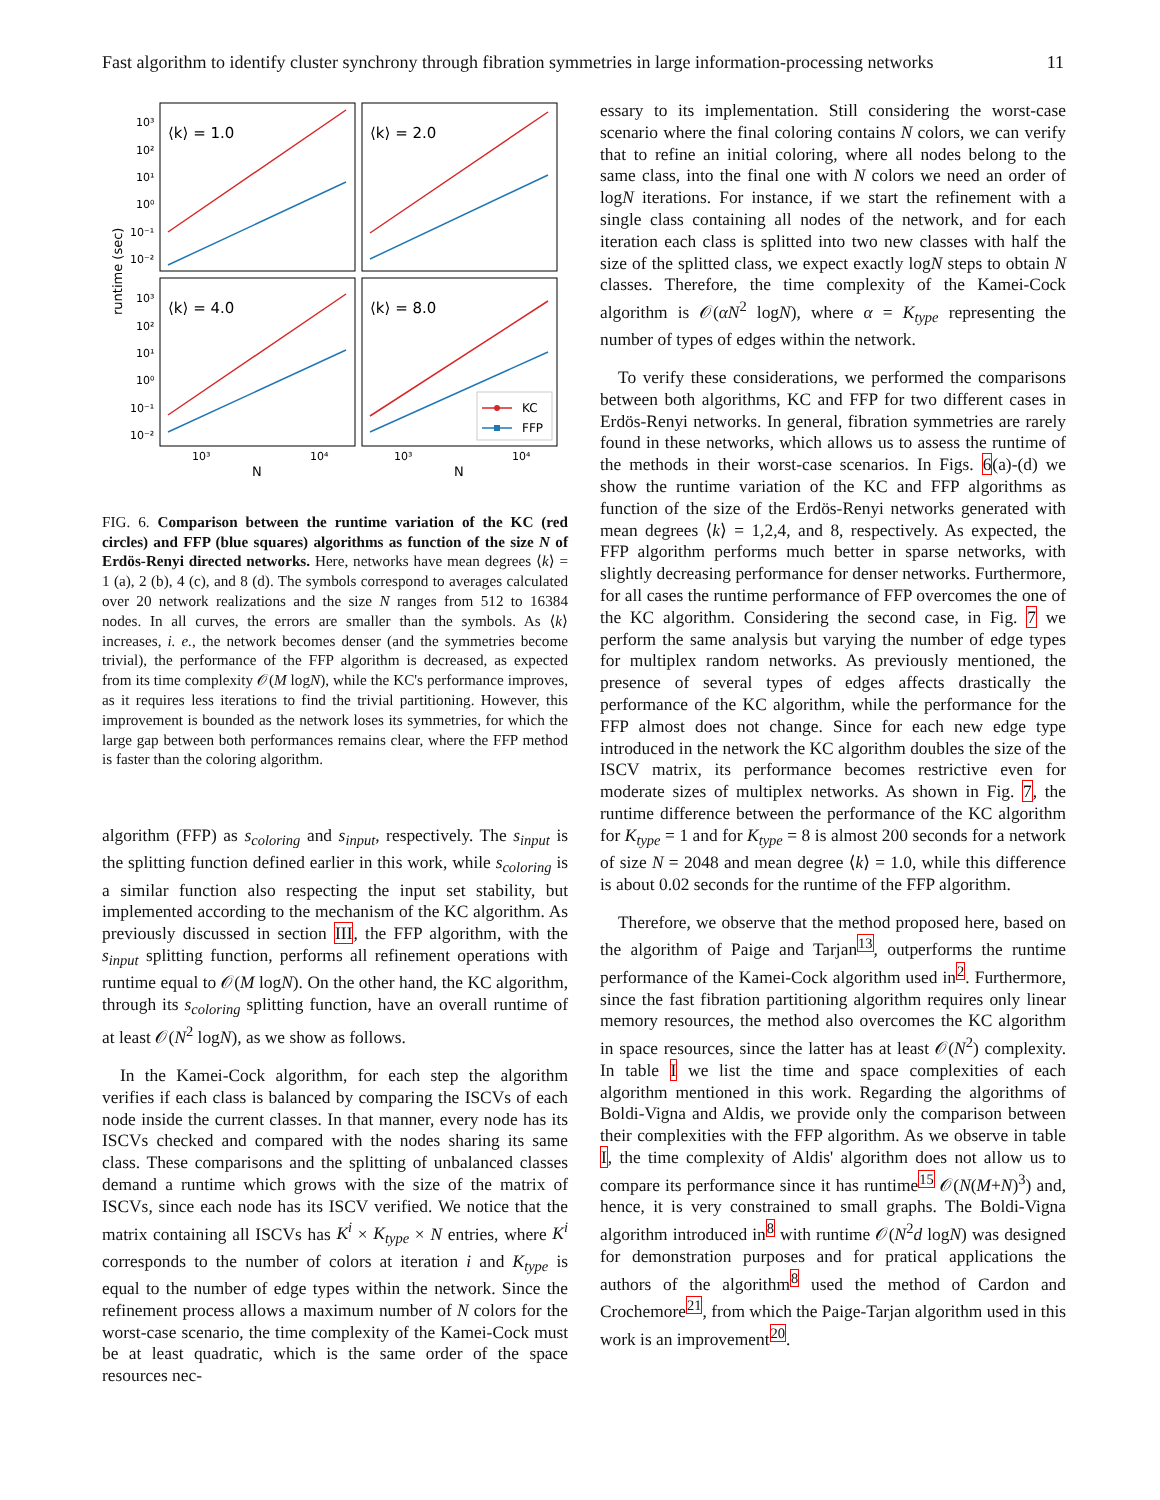Fast algorithm to identify cluster synchrony through fibration symmetries in large information-processing networks 11
runtime (sec)
⟨k⟩ = 1.0
⟨k⟩ = 2.0
⟨k⟩ = 4.0
⟨k⟩ = 8.0
10³
10²
10¹
10⁰
10⁻¹
10⁻²
10³
10²
10¹
10⁰
10⁻¹
10⁻²
10³
10⁴
10³
10⁴
N
N
KC
FFP
FIG. 6. Comparison between the runtime variation of the KC (red circles) and FFP (blue squares) algorithms as function of the size N of Erdös-Renyi directed networks. Here, networks have mean degrees ⟨k⟩ = 1 (a), 2 (b), 4 (c), and 8 (d). The symbols correspond to averages calculated over 20 network realizations and the size N ranges from 512 to 16384 nodes. In all curves, the errors are smaller than the symbols. As ⟨k⟩ increases, i. e., the network becomes denser (and the symmetries become trivial), the performance of the FFP algorithm is decreased, as expected from its time complexity 𝒪(M logN), while the KC's performance improves, as it requires less iterations to find the trivial partitioning. However, this improvement is bounded as the network loses its symmetries, for which the large gap between both performances remains clear, where the FFP method is faster than the coloring algorithm.
algorithm (FFP) as s<sub>coloring</sub> and s<sub>input</sub>, respectively. The s<sub>input</sub> is the splitting function defined earlier in this work, while s<sub>coloring</sub> is a similar function also respecting the input set stability, but implemented according to the mechanism of the KC algorithm. As previously discussed in section III, the FFP algorithm, with the s<sub>input</sub> splitting function, performs all refinement operations with runtime equal to 𝒪(M logN). On the other hand, the KC algorithm, through its s<sub>coloring</sub> splitting function, have an overall runtime of at least 𝒪(N<sup>2</sup> logN), as we show as follows.
In the Kamei-Cock algorithm, for each step the algorithm verifies if each class is balanced by comparing the ISCVs of each node inside the current classes. In that manner, every node has its ISCVs checked and compared with the nodes sharing its same class. These comparisons and the splitting of unbalanced classes demand a runtime which grows with the size of the matrix of ISCVs, since each node has its ISCV verified. We notice that the matrix containing all ISCVs has K<sup>i</sup> × K<sub>type</sub> × N entries, where K<sup>i</sup> corresponds to the number of colors at iteration i and K<sub>type</sub> is equal to the number of edge types within the network. Since the refinement process allows a maximum number of N colors for the worst-case scenario, the time complexity of the Kamei-Cock must be at least quadratic, which is the same order of the space resources nec-
essary to its implementation. Still considering the worst-case scenario where the final coloring contains N colors, we can verify that to refine an initial coloring, where all nodes belong to the same class, into the final one with N colors we need an order of logN iterations. For instance, if we start the refinement with a single class containing all nodes of the network, and for each iteration each class is splitted into two new classes with half the size of the splitted class, we expect exactly logN steps to obtain N classes. Therefore, the time complexity of the Kamei-Cock algorithm is 𝒪(αN<sup>2</sup> logN), where α = K<sub>type</sub> representing the number of types of edges within the network.
To verify these considerations, we performed the comparisons between both algorithms, KC and FFP for two different cases in Erdös-Renyi networks. In general, fibration symmetries are rarely found in these networks, which allows us to assess the runtime of the methods in their worst-case scenarios. In Figs. 6(a)-(d) we show the runtime variation of the KC and FFP algorithms as function of the size of the Erdös-Renyi networks generated with mean degrees ⟨k⟩ = 1,2,4, and 8, respectively. As expected, the FFP algorithm performs much better in sparse networks, with slightly decreasing performance for denser networks. Furthermore, for all cases the runtime performance of FFP overcomes the one of the KC algorithm. Considering the second case, in Fig. 7 we perform the same analysis but varying the number of edge types for multiplex random networks. As previously mentioned, the presence of several types of edges affects drastically the performance of the KC algorithm, while the performance for the FFP almost does not change. Since for each new edge type introduced in the network the KC algorithm doubles the size of the ISCV matrix, its performance becomes restrictive even for moderate sizes of multiplex networks. As shown in Fig. 7, the runtime difference between the performance of the KC algorithm for K<sub>type</sub> = 1 and for K<sub>type</sub> = 8 is almost 200 seconds for a network of size N = 2048 and mean degree ⟨k⟩ = 1.0, while this difference is about 0.02 seconds for the runtime of the FFP algorithm.
Therefore, we observe that the method proposed here, based on the algorithm of Paige and Tarjan<sup>13</sup>, outperforms the runtime performance of the Kamei-Cock algorithm used in<sup>2</sup>. Furthermore, since the fast fibration partitioning algorithm requires only linear memory resources, the method also overcomes the KC algorithm in space resources, since the latter has at least 𝒪(N<sup>2</sup>) complexity. In table I we list the time and space complexities of each algorithm mentioned in this work. Regarding the algorithms of Boldi-Vigna and Aldis, we provide only the comparison between their complexities with the FFP algorithm. As we observe in table I, the time complexity of Aldis' algorithm does not allow us to compare its performance since it has runtime<sup>15</sup> 𝒪(N(M+N)<sup>3</sup>) and, hence, it is very constrained to small graphs. The Boldi-Vigna algorithm introduced in<sup>8</sup> with runtime 𝒪(N<sup>2</sup>d logN) was designed for demonstration purposes and for pratical applications the authors of the algorithm<sup>8</sup> used the method of Cardon and Crochemore<sup>21</sup>, from which the Paige-Tarjan algorithm used in this work is an improvement<sup>20</sup>.